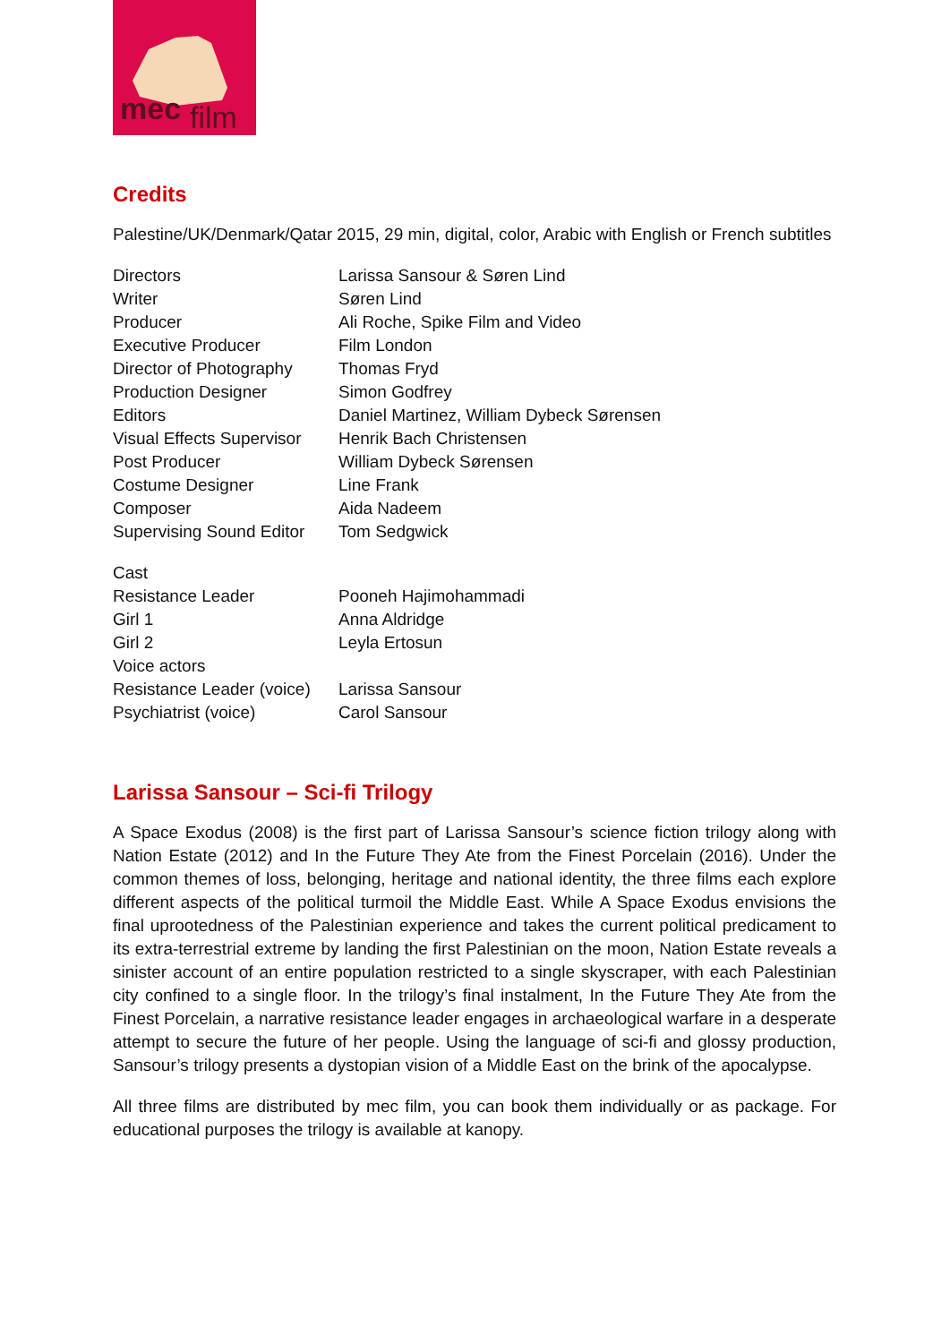mec
film
Credits
Palestine/UK/Denmark/Qatar 2015, 29 min, digital, color, Arabic with English or French subtitles
| Directors | Larissa Sansour & Søren Lind |
| Writer | Søren Lind |
| Producer | Ali Roche, Spike Film and Video |
| Executive Producer | Film London |
| Director of Photography | Thomas Fryd |
| Production Designer | Simon Godfrey |
| Editors | Daniel Martinez, William Dybeck Sørensen |
| Visual Effects Supervisor | Henrik Bach Christensen |
| Post Producer | William Dybeck Sørensen |
| Costume Designer | Line Frank |
| Composer | Aida Nadeem |
| Supervising Sound Editor | Tom Sedgwick |
| Cast | |
| Resistance Leader | Pooneh Hajimohammadi |
| Girl 1 | Anna Aldridge |
| Girl 2 | Leyla Ertosun |
| Voice actors | |
| Resistance Leader (voice) | Larissa Sansour |
| Psychiatrist (voice) | Carol Sansour |
Larissa Sansour – Sci-fi Trilogy
A Space Exodus (2008) is the first part of Larissa Sansour’s science fiction trilogy along with Nation Estate (2012) and In the Future They Ate from the Finest Porcelain (2016). Under the common themes of loss, belonging, heritage and national identity, the three films each explore different aspects of the political turmoil the Middle East. While A Space Exodus envisions the final uprootedness of the Palestinian experience and takes the current political predicament to its extra-terrestrial extreme by landing the first Palestinian on the moon, Nation Estate reveals a sinister account of an entire population restricted to a single skyscraper, with each Palestinian city confined to a single floor. In the trilogy’s final instalment, In the Future They Ate from the Finest Porcelain, a narrative resistance leader engages in archaeological warfare in a desperate attempt to secure the future of her people. Using the language of sci-fi and glossy production, Sansour’s trilogy presents a dystopian vision of a Middle East on the brink of the apocalypse.
All three films are distributed by mec film, you can book them individually or as package. For educational purposes the trilogy is available at kanopy.